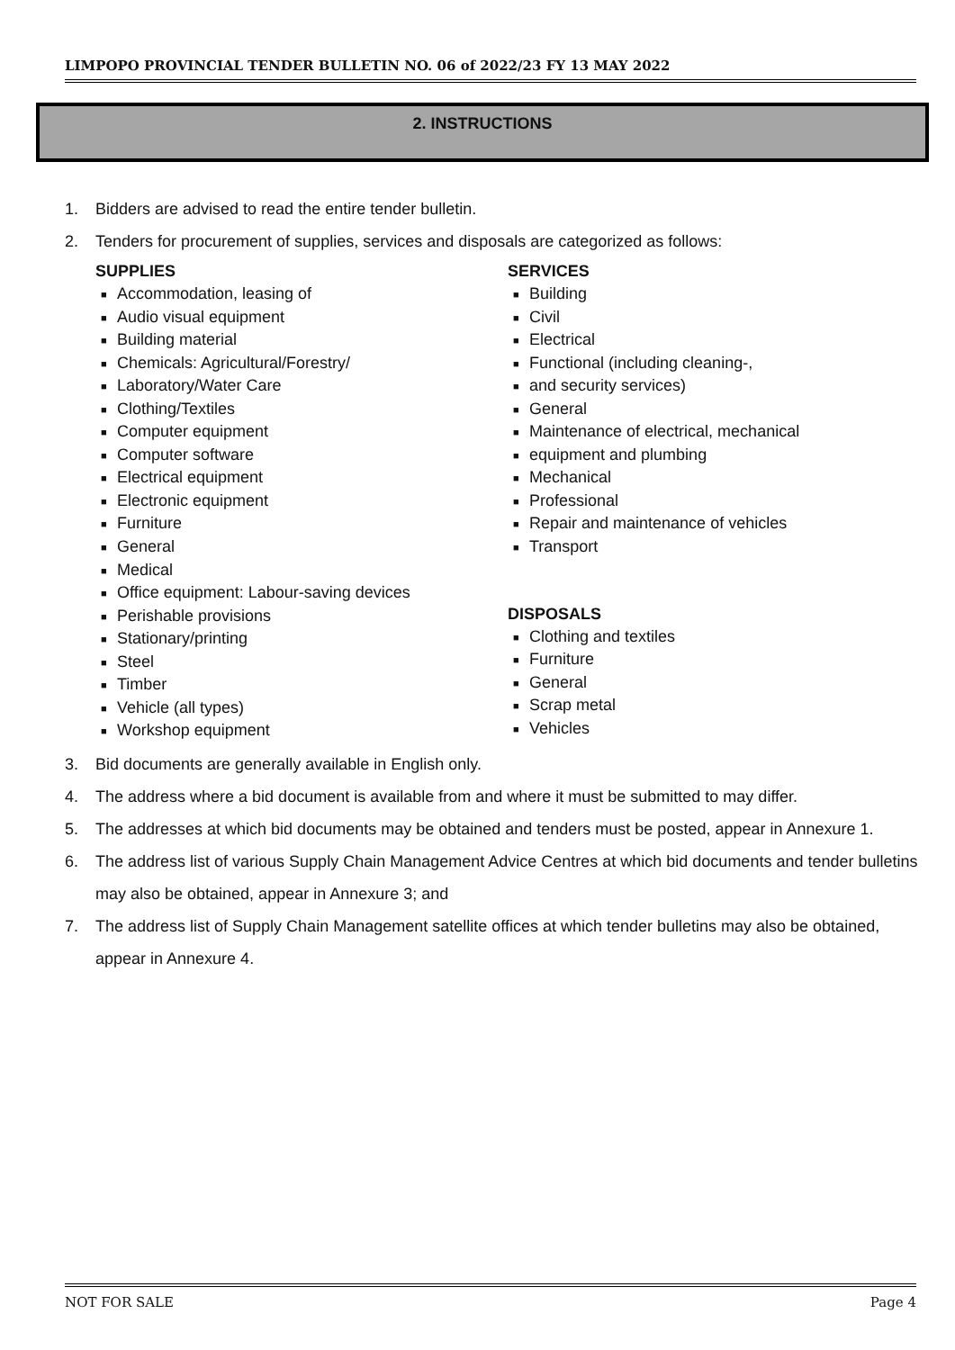LIMPOPO PROVINCIAL TENDER BULLETIN NO. 06 of 2022/23 FY 13 MAY 2022
2. INSTRUCTIONS
1. Bidders are advised to read the entire tender bulletin.
2. Tenders for procurement of supplies, services and disposals are categorized as follows:
SUPPLIES
■ Accommodation, leasing of
■ Audio visual equipment
■ Building material
■ Chemicals: Agricultural/Forestry/
■ Laboratory/Water Care
■ Clothing/Textiles
■ Computer equipment
■ Computer software
■ Electrical equipment
■ Electronic equipment
■ Furniture
■ General
■ Medical
■ Office equipment: Labour-saving devices
■ Perishable provisions
■ Stationary/printing
■ Steel
■ Timber
■ Vehicle (all types)
■ Workshop equipment
SERVICES
■ Building
■ Civil
■ Electrical
■ Functional (including cleaning-,
■ and security services)
■ General
■ Maintenance of electrical, mechanical
■ equipment and plumbing
■ Mechanical
■ Professional
■ Repair and maintenance of vehicles
■ Transport
DISPOSALS
■ Clothing and textiles
■ Furniture
■ General
■ Scrap metal
■ Vehicles
3. Bid documents are generally available in English only.
4. The address where a bid document is available from and where it must be submitted to may differ.
5. The addresses at which bid documents may be obtained and tenders must be posted, appear in Annexure 1.
6. The address list of various Supply Chain Management Advice Centres at which bid documents and tender bulletins may also be obtained, appear in Annexure 3; and
7. The address list of Supply Chain Management satellite offices at which tender bulletins may also be obtained, appear in Annexure 4.
NOT FOR SALE Page 4